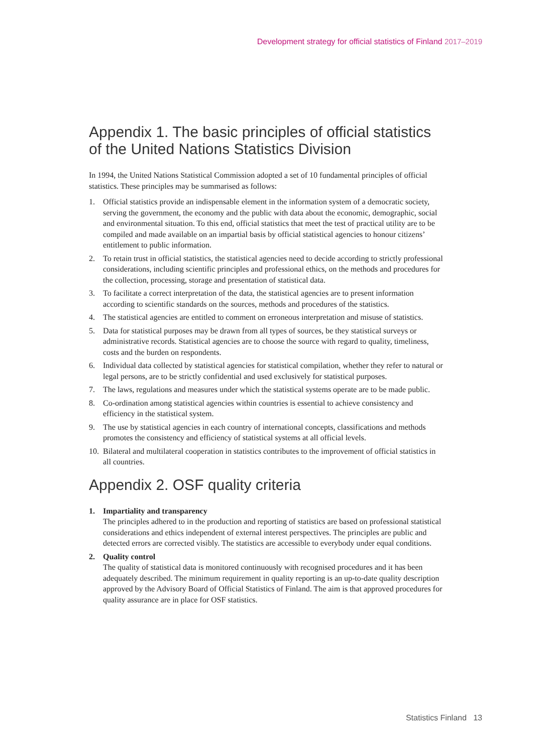Development strategy for official statistics of Finland 2017–2019
Appendix 1. The basic principles of official statistics of the United Nations Statistics Division
In 1994, the United Nations Statistical Commission adopted a set of 10 fundamental principles of official statistics. These principles may be summarised as follows:
1. Official statistics provide an indispensable element in the information system of a democratic society, serving the government, the economy and the public with data about the economic, demographic, social and environmental situation. To this end, official statistics that meet the test of practical utility are to be compiled and made available on an impartial basis by official statistical agencies to honour citizens’ entitlement to public information.
2. To retain trust in official statistics, the statistical agencies need to decide according to strictly professional considerations, including scientific principles and professional ethics, on the methods and procedures for the collection, processing, storage and presentation of statistical data.
3. To facilitate a correct interpretation of the data, the statistical agencies are to present information according to scientific standards on the sources, methods and procedures of the statistics.
4. The statistical agencies are entitled to comment on erroneous interpretation and misuse of statistics.
5. Data for statistical purposes may be drawn from all types of sources, be they statistical surveys or administrative records. Statistical agencies are to choose the source with regard to quality, timeliness, costs and the burden on respondents.
6. Individual data collected by statistical agencies for statistical compilation, whether they refer to natural or legal persons, are to be strictly confidential and used exclusively for statistical purposes.
7. The laws, regulations and measures under which the statistical systems operate are to be made public.
8. Co-ordination among statistical agencies within countries is essential to achieve consistency and efficiency in the statistical system.
9. The use by statistical agencies in each country of international concepts, classifications and methods promotes the consistency and efficiency of statistical systems at all official levels.
10. Bilateral and multilateral cooperation in statistics contributes to the improvement of official statistics in all countries.
Appendix 2. OSF quality criteria
1. Impartiality and transparency
The principles adhered to in the production and reporting of statistics are based on professional statistical considerations and ethics independent of external interest perspectives. The principles are public and detected errors are corrected visibly. The statistics are accessible to everybody under equal conditions.
2. Quality control
The quality of statistical data is monitored continuously with recognised procedures and it has been adequately described. The minimum requirement in quality reporting is an up-to-date quality description approved by the Advisory Board of Official Statistics of Finland. The aim is that approved procedures for quality assurance are in place for OSF statistics.
Statistics Finland 13